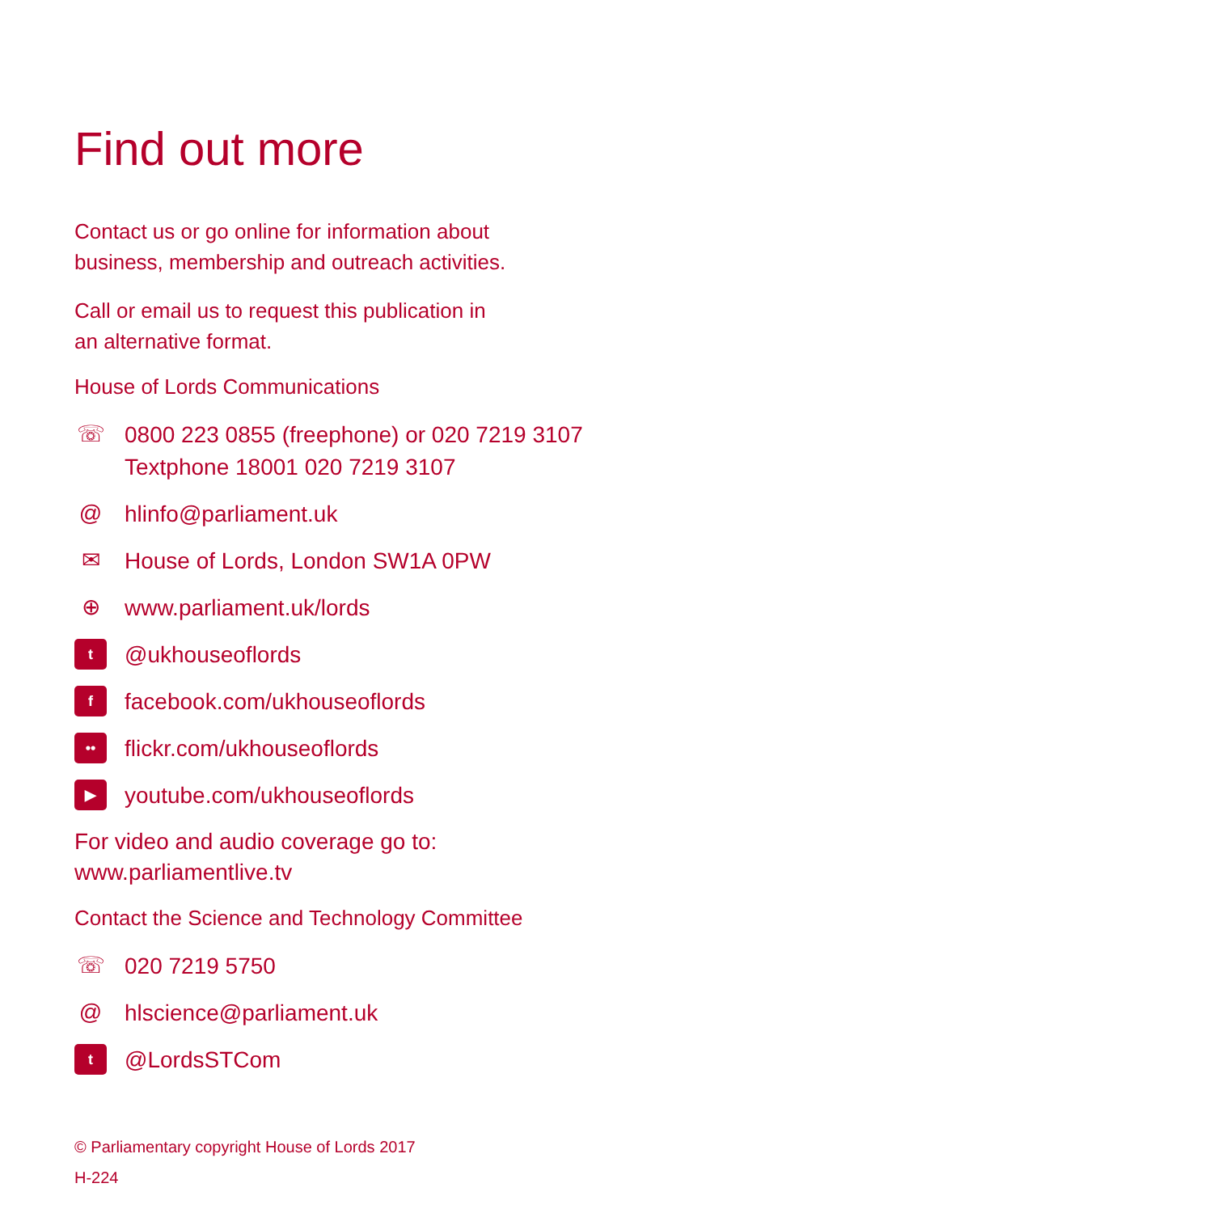Find out more
Contact us or go online for information about
business, membership and outreach activities.
Call or email us to request this publication in
an alternative format.
House of Lords Communications
☏ 0800 223 0855 (freephone) or 020 7219 3107
Textphone 18001 020 7219 3107
@ hlinfo@parliament.uk
✉ House of Lords, London SW1A 0PW
⊕ www.parliament.uk/lords
t @ukhouseoflords
ffacebook.com/ukhouseoflords
•• flickr.com/ukhouseoflords
▶ youtube.com/ukhouseoflords
For video and audio coverage go to:
www.parliamentlive.tv
Contact the Science and Technology Committee
☏ 020 7219 5750
@ hlscience@parliament.uk
t @LordsSTCom
© Parliamentary copyright House of Lords 2017
H-224